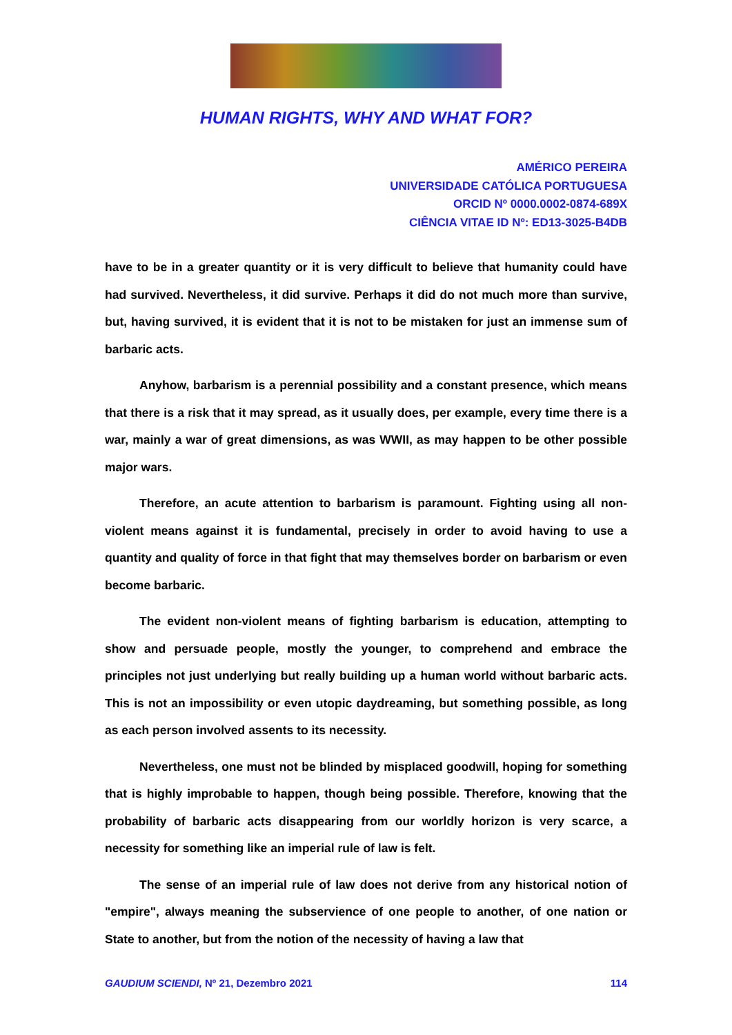HUMAN RIGHTS, WHY AND WHAT FOR?
AMÉRICO PEREIRA
UNIVERSIDADE CATÓLICA PORTUGUESA
ORCID Nº 0000.0002-0874-689X
CIÊNCIA VITAE ID Nº: ED13-3025-B4DB
have to be in a greater quantity or it is very difficult to believe that humanity could have had survived. Nevertheless, it did survive. Perhaps it did do not much more than survive, but, having survived, it is evident that it is not to be mistaken for just an immense sum of barbaric acts.
Anyhow, barbarism is a perennial possibility and a constant presence, which means that there is a risk that it may spread, as it usually does, per example, every time there is a war, mainly a war of great dimensions, as was WWII, as may happen to be other possible major wars.
Therefore, an acute attention to barbarism is paramount. Fighting using all non-violent means against it is fundamental, precisely in order to avoid having to use a quantity and quality of force in that fight that may themselves border on barbarism or even become barbaric.
The evident non-violent means of fighting barbarism is education, attempting to show and persuade people, mostly the younger, to comprehend and embrace the principles not just underlying but really building up a human world without barbaric acts. This is not an impossibility or even utopic daydreaming, but something possible, as long as each person involved assents to its necessity.
Nevertheless, one must not be blinded by misplaced goodwill, hoping for something that is highly improbable to happen, though being possible. Therefore, knowing that the probability of barbaric acts disappearing from our worldly horizon is very scarce, a necessity for something like an imperial rule of law is felt.
The sense of an imperial rule of law does not derive from any historical notion of "empire", always meaning the subservience of one people to another, of one nation or State to another, but from the notion of the necessity of having a law that
GAUDIUM SCIENDI, Nº 21, Dezembro 2021 114